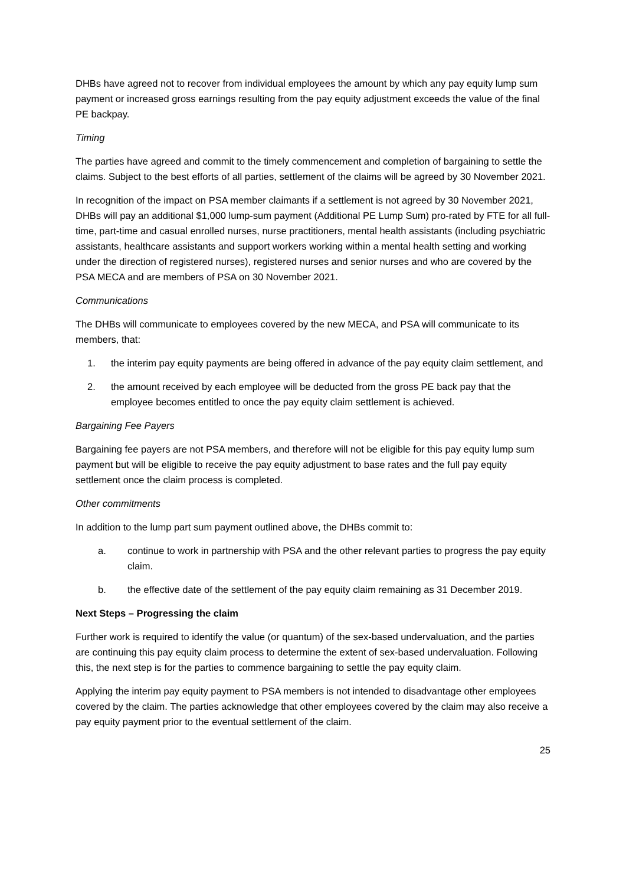DHBs have agreed not to recover from individual employees the amount by which any pay equity lump sum payment or increased gross earnings resulting from the pay equity adjustment exceeds the value of the final PE backpay.
Timing
The parties have agreed and commit to the timely commencement and completion of bargaining to settle the claims. Subject to the best efforts of all parties, settlement of the claims will be agreed by 30 November 2021.
In recognition of the impact on PSA member claimants if a settlement is not agreed by 30 November 2021, DHBs will pay an additional $1,000 lump-sum payment (Additional PE Lump Sum) pro-rated by FTE for all full-time, part-time and casual enrolled nurses, nurse practitioners, mental health assistants (including psychiatric assistants, healthcare assistants and support workers working within a mental health setting and working under the direction of registered nurses), registered nurses and senior nurses and who are covered by the PSA MECA and are members of PSA on 30 November 2021.
Communications
The DHBs will communicate to employees covered by the new MECA, and PSA will communicate to its members, that:
1. the interim pay equity payments are being offered in advance of the pay equity claim settlement, and
2. the amount received by each employee will be deducted from the gross PE back pay that the employee becomes entitled to once the pay equity claim settlement is achieved.
Bargaining Fee Payers
Bargaining fee payers are not PSA members, and therefore will not be eligible for this pay equity lump sum payment but will be eligible to receive the pay equity adjustment to base rates and the full pay equity settlement once the claim process is completed.
Other commitments
In addition to the lump part sum payment outlined above, the DHBs commit to:
a. continue to work in partnership with PSA and the other relevant parties to progress the pay equity claim.
b. the effective date of the settlement of the pay equity claim remaining as 31 December 2019.
Next Steps – Progressing the claim
Further work is required to identify the value (or quantum) of the sex-based undervaluation, and the parties are continuing this pay equity claim process to determine the extent of sex-based undervaluation. Following this, the next step is for the parties to commence bargaining to settle the pay equity claim.
Applying the interim pay equity payment to PSA members is not intended to disadvantage other employees covered by the claim. The parties acknowledge that other employees covered by the claim may also receive a pay equity payment prior to the eventual settlement of the claim.
25